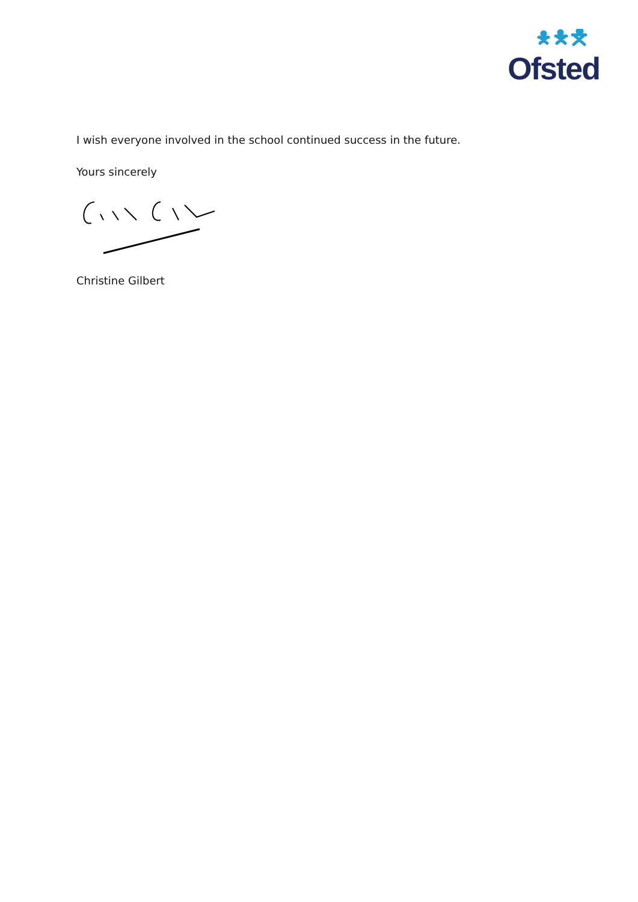Ofsted
I wish everyone involved in the school continued success in the future.
Yours sincerely
Christine Gilbert